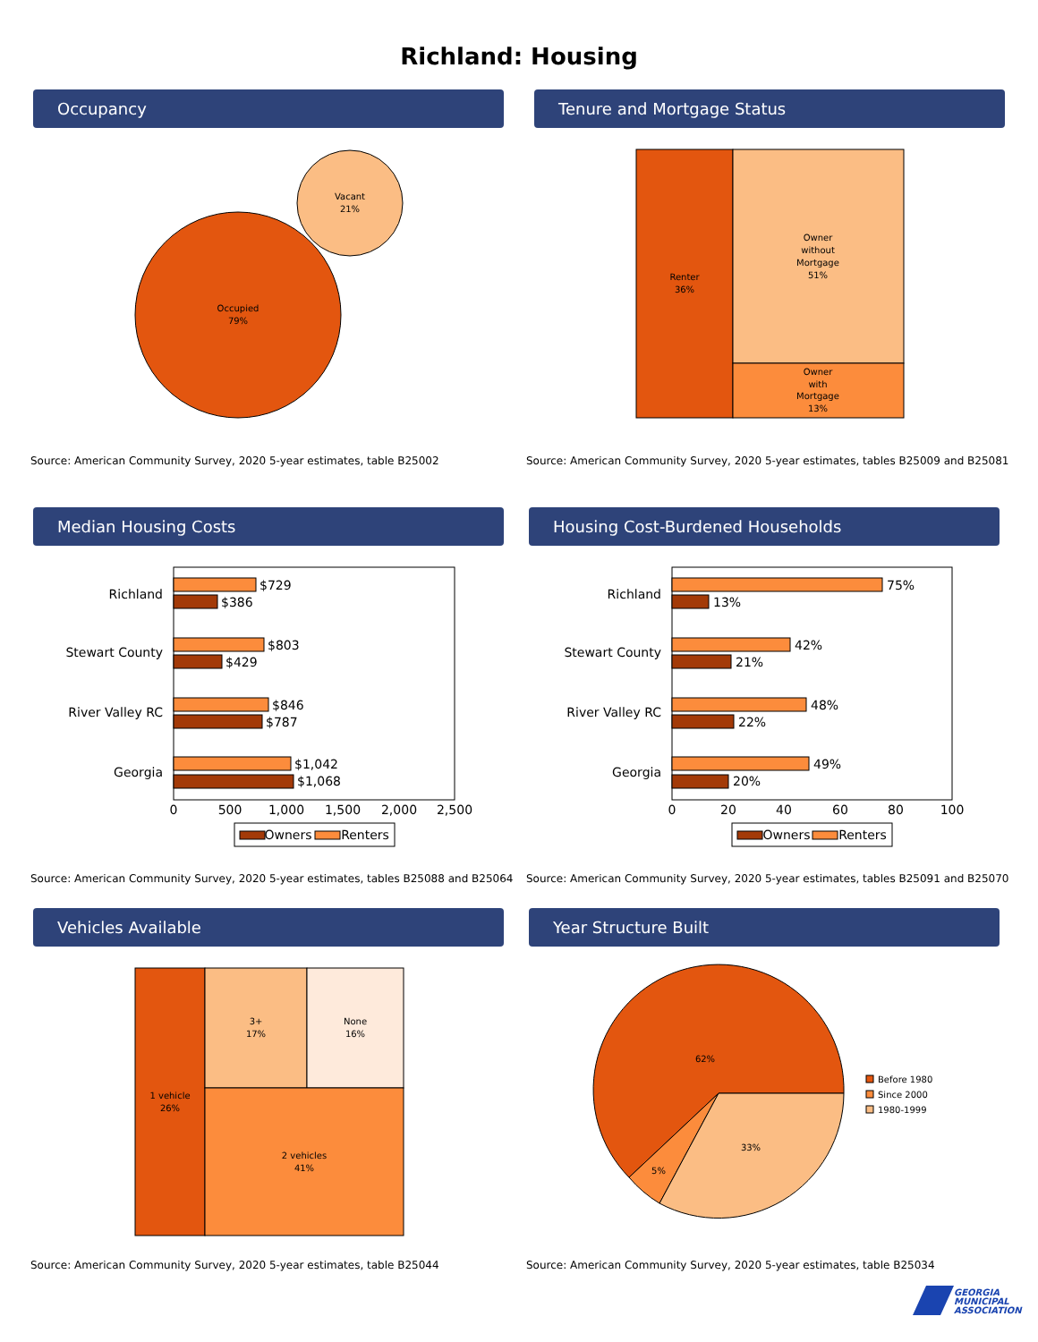Richland: Housing
Occupancy Tenure and Mortgage Status
Median Housing Costs Housing Cost-Burdened Households
Vehicles Available Year Structure Built
Occupied
79%
Vacant
21%
Renter
36%
Owner
without
Mortgage
51%
Owner
with
Mortgage
13%
Richland
Stewart County
River Valley RC
Georgia
$729
$386
$803
$429
$846
$787
$1,042
$1,068
0
500
1,000
1,500
2,000
2,500
Owners
Renters
Richland
Stewart County
River Valley RC
Georgia
75%
13%
42%
21%
48%
22%
49%
20%
0
20
40
60
80
100
Owners
Renters
1 vehicle
26%
3+
17%
None
16%
2 vehicles
41%
62%
5%
33%
Before 1980
Since 2000
1980-1999
GEORGIA
MUNICIPAL
ASSOCIATION
Source: American Community Survey, 2020 5-year estimates, table B25002
Source: American Community Survey, 2020 5-year estimates, tables B25009 and B25081
Source: American Community Survey, 2020 5-year estimates, tables B25088 and B25064
Source: American Community Survey, 2020 5-year estimates, tables B25091 and B25070
Source: American Community Survey, 2020 5-year estimates, table B25044
Source: American Community Survey, 2020 5-year estimates, table B25034